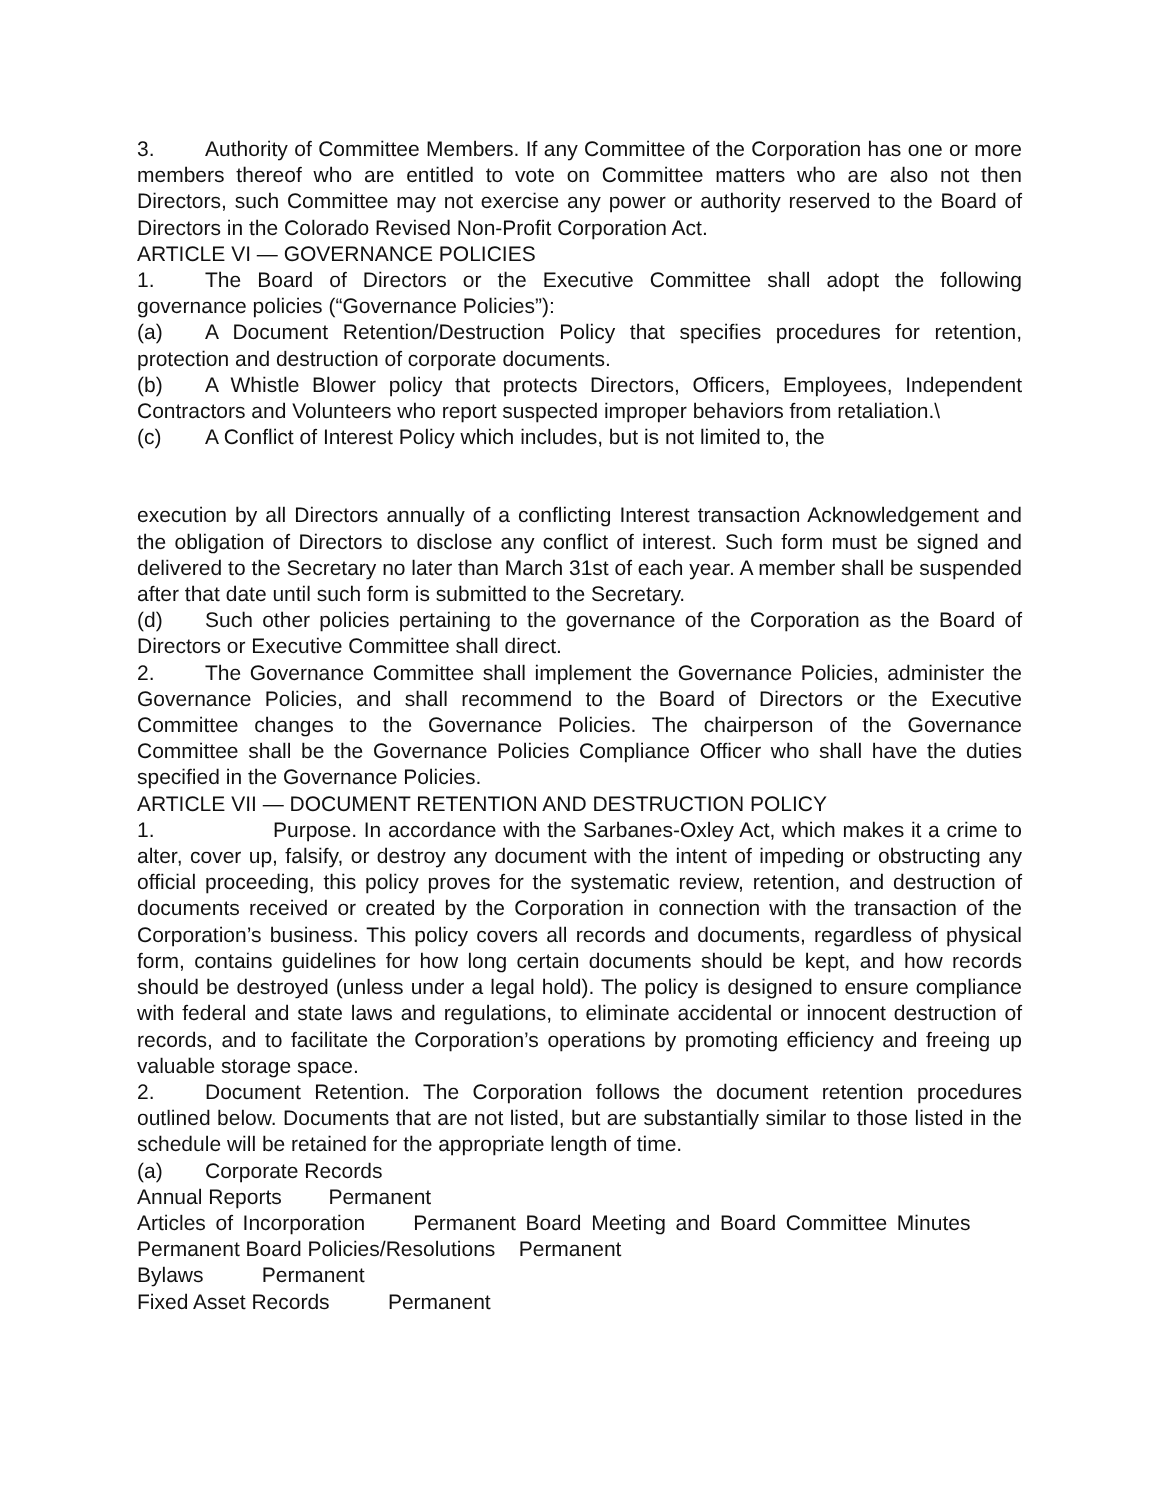3. Authority of Committee Members. If any Committee of the Corporation has one or more members thereof who are entitled to vote on Committee matters who are also not then Directors, such Committee may not exercise any power or authority reserved to the Board of Directors in the Colorado Revised Non-Profit Corporation Act.
ARTICLE VI — GOVERNANCE POLICIES
1. The Board of Directors or the Executive Committee shall adopt the following governance policies (“Governance Policies”):
(a) A Document Retention/Destruction Policy that specifies procedures for retention, protection and destruction of corporate documents.
(b) A Whistle Blower policy that protects Directors, Officers, Employees, Independent Contractors and Volunteers who report suspected improper behaviors from retaliation.\
(c) A Conflict of Interest Policy which includes, but is not limited to, the
execution by all Directors annually of a conflicting Interest transaction Acknowledgement and the obligation of Directors to disclose any conflict of interest. Such form must be signed and delivered to the Secretary no later than March 31st of each year. A member shall be suspended after that date until such form is submitted to the Secretary.
(d) Such other policies pertaining to the governance of the Corporation as the Board of Directors or Executive Committee shall direct.
2. The Governance Committee shall implement the Governance Policies, administer the Governance Policies, and shall recommend to the Board of Directors or the Executive Committee changes to the Governance Policies. The chairperson of the Governance Committee shall be the Governance Policies Compliance Officer who shall have the duties specified in the Governance Policies.
ARTICLE VII — DOCUMENT RETENTION AND DESTRUCTION POLICY
1. Purpose. In accordance with the Sarbanes-Oxley Act, which makes it a crime to alter, cover up, falsify, or destroy any document with the intent of impeding or obstructing any official proceeding, this policy proves for the systematic review, retention, and destruction of documents received or created by the Corporation in connection with the transaction of the Corporation’s business. This policy covers all records and documents, regardless of physical form, contains guidelines for how long certain documents should be kept, and how records should be destroyed (unless under a legal hold). The policy is designed to ensure compliance with federal and state laws and regulations, to eliminate accidental or innocent destruction of records, and to facilitate the Corporation’s operations by promoting efficiency and freeing up valuable storage space.
2. Document Retention. The Corporation follows the document retention procedures outlined below. Documents that are not listed, but are substantially similar to those listed in the schedule will be retained for the appropriate length of time.
(a) Corporate Records
Annual Reports Permanent
Articles of Incorporation Permanent Board Meeting and Board Committee Minutes Permanent Board Policies/Resolutions Permanent
Bylaws Permanent
Fixed Asset Records Permanent